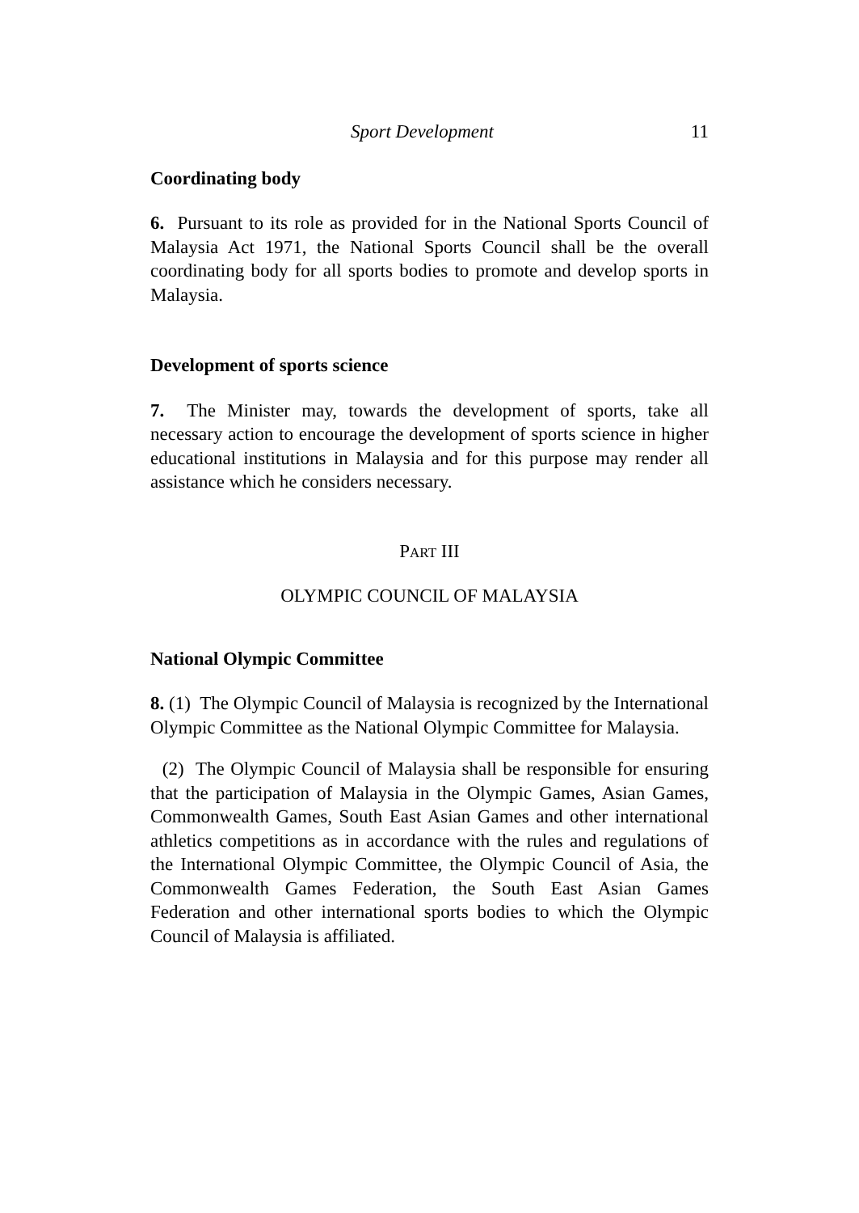Sport Development 11
Coordinating body
6. Pursuant to its role as provided for in the National Sports Council of Malaysia Act 1971, the National Sports Council shall be the overall coordinating body for all sports bodies to promote and develop sports in Malaysia.
Development of sports science
7. The Minister may, towards the development of sports, take all necessary action to encourage the development of sports science in higher educational institutions in Malaysia and for this purpose may render all assistance which he considers necessary.
PART III
OLYMPIC COUNCIL OF MALAYSIA
National Olympic Committee
8. (1) The Olympic Council of Malaysia is recognized by the International Olympic Committee as the National Olympic Committee for Malaysia.
(2) The Olympic Council of Malaysia shall be responsible for ensuring that the participation of Malaysia in the Olympic Games, Asian Games, Commonwealth Games, South East Asian Games and other international athletics competitions as in accordance with the rules and regulations of the International Olympic Committee, the Olympic Council of Asia, the Commonwealth Games Federation, the South East Asian Games Federation and other international sports bodies to which the Olympic Council of Malaysia is affiliated.